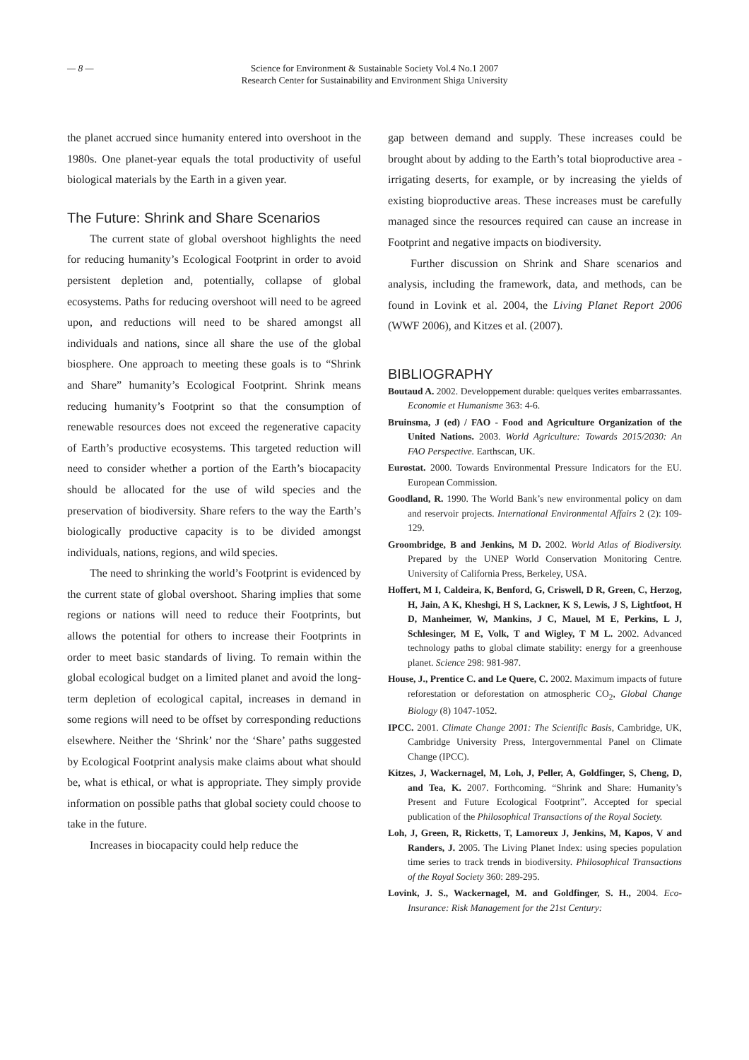— 8 — Science for Environment & Sustainable Society Vol.4 No.1 2007
Research Center for Sustainability and Environment Shiga University
the planet accrued since humanity entered into overshoot in the 1980s. One planet-year equals the total productivity of useful biological materials by the Earth in a given year.
The Future: Shrink and Share Scenarios
The current state of global overshoot highlights the need for reducing humanity’s Ecological Footprint in order to avoid persistent depletion and, potentially, collapse of global ecosystems. Paths for reducing overshoot will need to be agreed upon, and reductions will need to be shared amongst all individuals and nations, since all share the use of the global biosphere. One approach to meeting these goals is to “Shrink and Share” humanity’s Ecological Footprint. Shrink means reducing humanity’s Footprint so that the consumption of renewable resources does not exceed the regenerative capacity of Earth’s productive ecosystems. This targeted reduction will need to consider whether a portion of the Earth’s biocapacity should be allocated for the use of wild species and the preservation of biodiversity. Share refers to the way the Earth’s biologically productive capacity is to be divided amongst individuals, nations, regions, and wild species.
The need to shrinking the world’s Footprint is evidenced by the current state of global overshoot. Sharing implies that some regions or nations will need to reduce their Footprints, but allows the potential for others to increase their Footprints in order to meet basic standards of living. To remain within the global ecological budget on a limited planet and avoid the long-term depletion of ecological capital, increases in demand in some regions will need to be offset by corresponding reductions elsewhere. Neither the ‘Shrink’ nor the ‘Share’ paths suggested by Ecological Footprint analysis make claims about what should be, what is ethical, or what is appropriate. They simply provide information on possible paths that global society could choose to take in the future.
Increases in biocapacity could help reduce the
gap between demand and supply. These increases could be brought about by adding to the Earth’s total bioproductive area - irrigating deserts, for example, or by increasing the yields of existing bioproductive areas. These increases must be carefully managed since the resources required can cause an increase in Footprint and negative impacts on biodiversity.
Further discussion on Shrink and Share scenarios and analysis, including the framework, data, and methods, can be found in Lovink et al. 2004, the Living Planet Report 2006 (WWF 2006), and Kitzes et al. (2007).
BIBLIOGRAPHY
Boutaud A. 2002. Developpement durable: quelques verites embarrassantes. Economie et Humanisme 363: 4-6.
Bruinsma, J (ed) / FAO - Food and Agriculture Organization of the United Nations. 2003. World Agriculture: Towards 2015/2030: An FAO Perspective. Earthscan, UK.
Eurostat. 2000. Towards Environmental Pressure Indicators for the EU. European Commission.
Goodland, R. 1990. The World Bank’s new environmental policy on dam and reservoir projects. International Environmental Affairs 2 (2): 109-129.
Groombridge, B and Jenkins, M D. 2002. World Atlas of Biodiversity. Prepared by the UNEP World Conservation Monitoring Centre. University of California Press, Berkeley, USA.
Hoffert, M I, Caldeira, K, Benford, G, Criswell, D R, Green, C, Herzog, H, Jain, A K, Kheshgi, H S, Lackner, K S, Lewis, J S, Lightfoot, H D, Manheimer, W, Mankins, J C, Mauel, M E, Perkins, L J, Schlesinger, M E, Volk, T and Wigley, T M L. 2002. Advanced technology paths to global climate stability: energy for a greenhouse planet. Science 298: 981-987.
House, J., Prentice C. and Le Quere, C. 2002. Maximum impacts of future reforestation or deforestation on atmospheric CO<sub>2</sub>, Global Change Biology (8) 1047-1052.
IPCC. 2001. Climate Change 2001: The Scientific Basis, Cambridge, UK, Cambridge University Press, Intergovernmental Panel on Climate Change (IPCC).
Kitzes, J, Wackernagel, M, Loh, J, Peller, A, Goldfinger, S, Cheng, D, and Tea, K. 2007. Forthcoming. “Shrink and Share: Humanity’s Present and Future Ecological Footprint”. Accepted for special publication of the Philosophical Transactions of the Royal Society.
Loh, J, Green, R, Ricketts, T, Lamoreux J, Jenkins, M, Kapos, V and Randers, J. 2005. The Living Planet Index: using species population time series to track trends in biodiversity. Philosophical Transactions of the Royal Society 360: 289-295.
Lovink, J. S., Wackernagel, M. and Goldfinger, S. H., 2004. Eco-Insurance: Risk Management for the 21st Century: